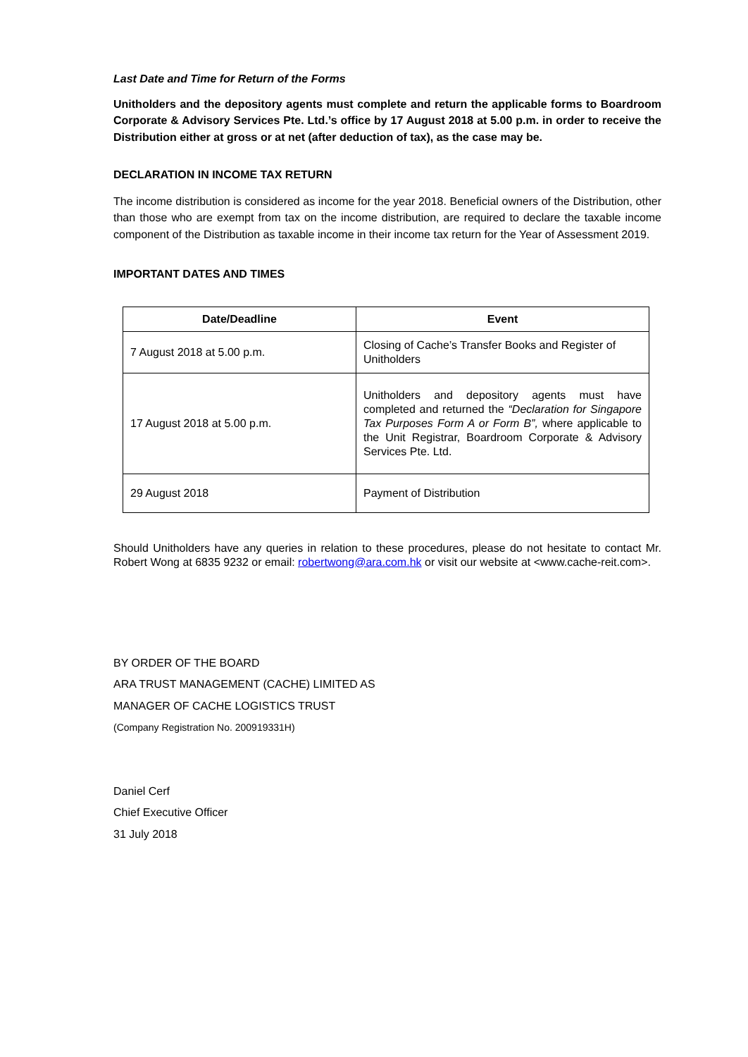Last Date and Time for Return of the Forms
Unitholders and the depository agents must complete and return the applicable forms to Boardroom Corporate & Advisory Services Pte. Ltd.’s office by 17 August 2018 at 5.00 p.m. in order to receive the Distribution either at gross or at net (after deduction of tax), as the case may be.
DECLARATION IN INCOME TAX RETURN
The income distribution is considered as income for the year 2018. Beneficial owners of the Distribution, other than those who are exempt from tax on the income distribution, are required to declare the taxable income component of the Distribution as taxable income in their income tax return for the Year of Assessment 2019.
IMPORTANT DATES AND TIMES
| Date/Deadline | Event |
| --- | --- |
| 7 August 2018 at 5.00 p.m. | Closing of Cache’s Transfer Books and Register of Unitholders |
| 17 August 2018 at 5.00 p.m. | Unitholders and depository agents must have completed and returned the “Declaration for Singapore Tax Purposes Form A or Form B”, where applicable to the Unit Registrar, Boardroom Corporate & Advisory Services Pte. Ltd. |
| 29 August 2018 | Payment of Distribution |
Should Unitholders have any queries in relation to these procedures, please do not hesitate to contact Mr. Robert Wong at 6835 9232 or email: robertwong@ara.com.hk or visit our website at <www.cache-reit.com>.
BY ORDER OF THE BOARD
ARA TRUST MANAGEMENT (CACHE) LIMITED AS
MANAGER OF CACHE LOGISTICS TRUST
(Company Registration No. 200919331H)
Daniel Cerf
Chief Executive Officer
31 July 2018